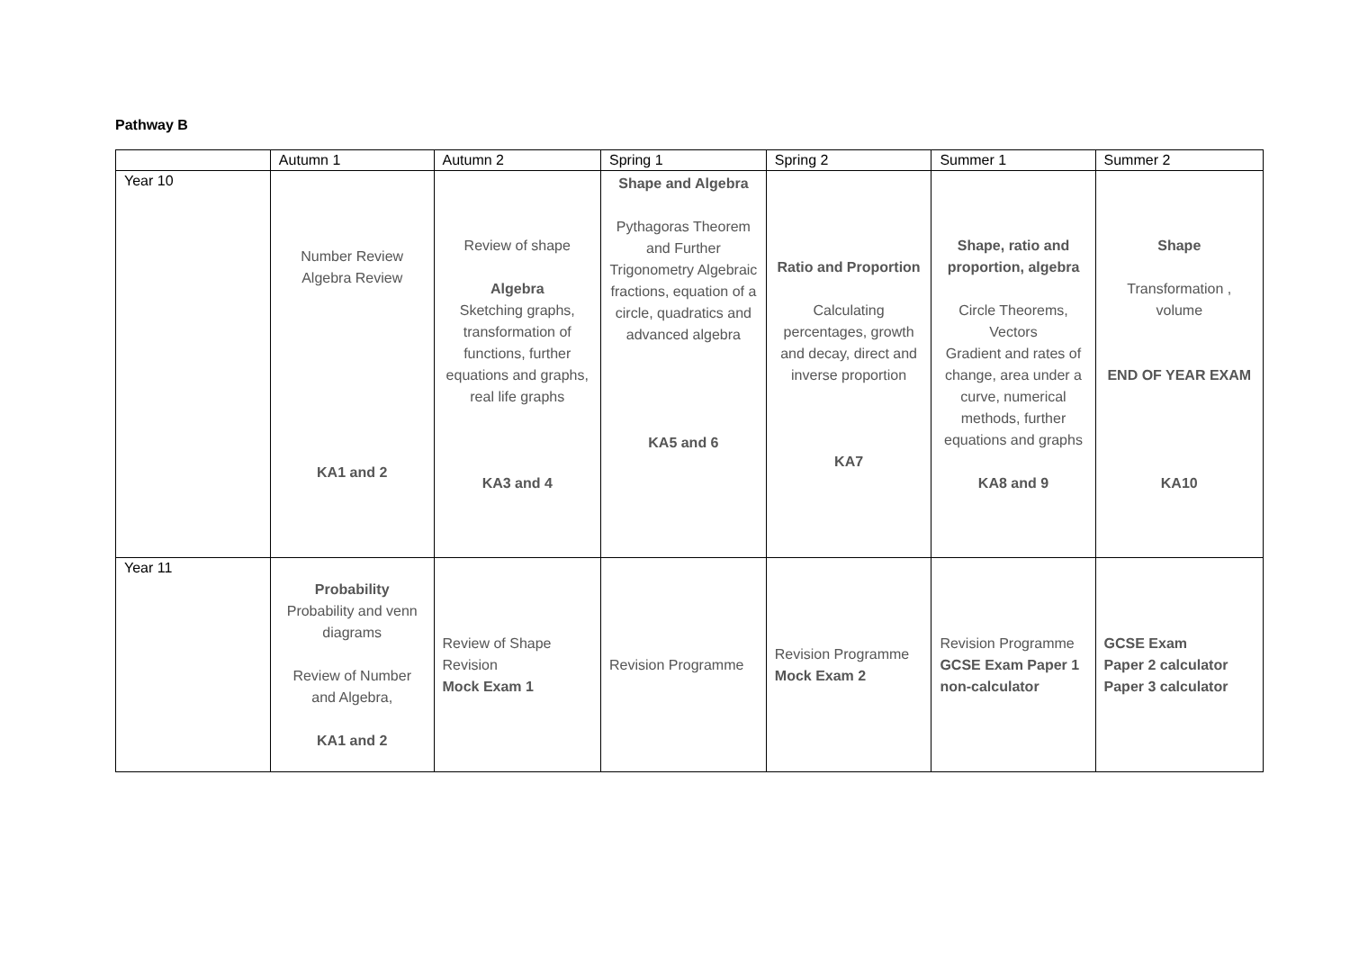Pathway B
| | Autumn 1 | Autumn 2 | Spring 1 | Spring 2 | Summer 1 | Summer 2 |
| --- | --- | --- | --- | --- | --- | --- |
| Year 10 | Number Review Algebra Review KA1 and 2 | Review of shape Algebra Sketching graphs, transformation of functions, further equations and graphs, real life graphs KA3 and 4 | Shape and Algebra Pythagoras Theorem and Further Trigonometry Algebraic fractions, equation of a circle, quadratics and advanced algebra KA5 and 6 | Ratio and Proportion Calculating percentages, growth and decay, direct and inverse proportion KA7 | Shape, ratio and proportion, algebra Circle Theorems, Vectors Gradient and rates of change, area under a curve, numerical methods, further equations and graphs KA8 and 9 | Shape Transformation , volume END OF YEAR EXAM KA10 |
| Year 11 | Probability Probability and venn diagrams Review of Number and Algebra, KA1 and 2 | Review of Shape Revision Mock Exam 1 | Revision Programme | Revision Programme Mock Exam 2 | Revision Programme GCSE Exam Paper 1 non-calculator | GCSE Exam Paper 2 calculator Paper 3 calculator |